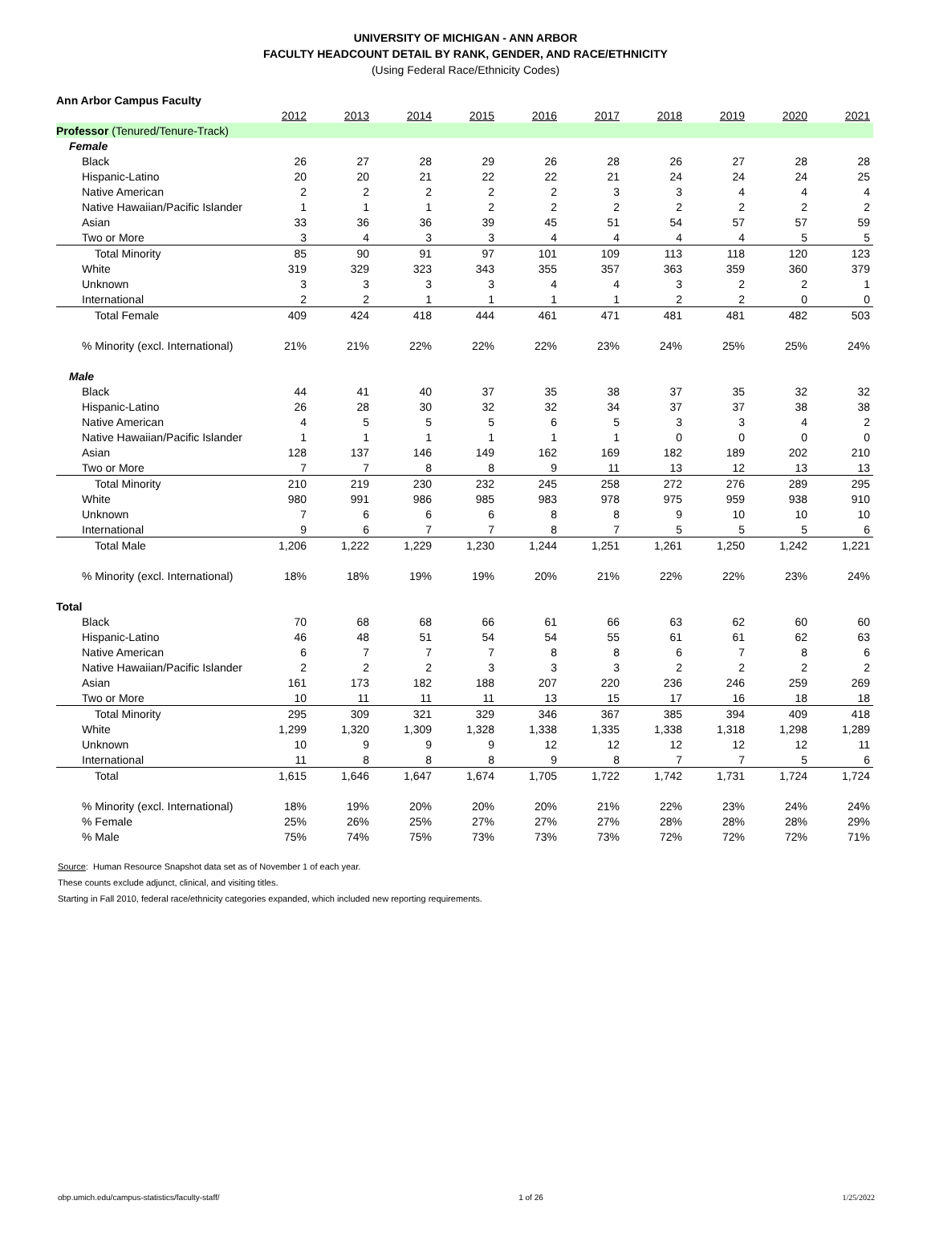UNIVERSITY OF MICHIGAN - ANN ARBOR
FACULTY HEADCOUNT DETAIL BY RANK, GENDER, AND RACE/ETHNICITY
(Using Federal Race/Ethnicity Codes)
| Ann Arbor Campus Faculty | | | | | | | | | | |
| | 2012 | 2013 | 2014 | 2015 | 2016 | 2017 | 2018 | 2019 | 2020 | 2021 |
| Professor (Tenured/Tenure-Track) | | | | | | | | | | |
| Female | | | | | | | | | | |
| Black | 26 | 27 | 28 | 29 | 26 | 28 | 26 | 27 | 28 | 28 |
| Hispanic-Latino | 20 | 20 | 21 | 22 | 22 | 21 | 24 | 24 | 24 | 25 |
| Native American | 2 | 2 | 2 | 2 | 2 | 3 | 3 | 4 | 4 | 4 |
| Native Hawaiian/Pacific Islander | 1 | 1 | 1 | 2 | 2 | 2 | 2 | 2 | 2 | 2 |
| Asian | 33 | 36 | 36 | 39 | 45 | 51 | 54 | 57 | 57 | 59 |
| Two or More | 3 | 4 | 3 | 3 | 4 | 4 | 4 | 4 | 5 | 5 |
| Total Minority | 85 | 90 | 91 | 97 | 101 | 109 | 113 | 118 | 120 | 123 |
| White | 319 | 329 | 323 | 343 | 355 | 357 | 363 | 359 | 360 | 379 |
| Unknown | 3 | 3 | 3 | 3 | 4 | 4 | 3 | 2 | 2 | 1 |
| International | 2 | 2 | 1 | 1 | 1 | 1 | 2 | 2 | 0 | 0 |
| Total Female | 409 | 424 | 418 | 444 | 461 | 471 | 481 | 481 | 482 | 503 |
| % Minority (excl. International) | 21% | 21% | 22% | 22% | 22% | 23% | 24% | 25% | 25% | 24% |
| Male | | | | | | | | | | |
| Black | 44 | 41 | 40 | 37 | 35 | 38 | 37 | 35 | 32 | 32 |
| Hispanic-Latino | 26 | 28 | 30 | 32 | 32 | 34 | 37 | 37 | 38 | 38 |
| Native American | 4 | 5 | 5 | 5 | 6 | 5 | 3 | 3 | 4 | 2 |
| Native Hawaiian/Pacific Islander | 1 | 1 | 1 | 1 | 1 | 1 | 0 | 0 | 0 | 0 |
| Asian | 128 | 137 | 146 | 149 | 162 | 169 | 182 | 189 | 202 | 210 |
| Two or More | 7 | 7 | 8 | 8 | 9 | 11 | 13 | 12 | 13 | 13 |
| Total Minority | 210 | 219 | 230 | 232 | 245 | 258 | 272 | 276 | 289 | 295 |
| White | 980 | 991 | 986 | 985 | 983 | 978 | 975 | 959 | 938 | 910 |
| Unknown | 7 | 6 | 6 | 6 | 8 | 8 | 9 | 10 | 10 | 10 |
| International | 9 | 6 | 7 | 7 | 8 | 7 | 5 | 5 | 5 | 6 |
| Total Male | 1,206 | 1,222 | 1,229 | 1,230 | 1,244 | 1,251 | 1,261 | 1,250 | 1,242 | 1,221 |
| % Minority (excl. International) | 18% | 18% | 19% | 19% | 20% | 21% | 22% | 22% | 23% | 24% |
| Total | | | | | | | | | | |
| Black | 70 | 68 | 68 | 66 | 61 | 66 | 63 | 62 | 60 | 60 |
| Hispanic-Latino | 46 | 48 | 51 | 54 | 54 | 55 | 61 | 61 | 62 | 63 |
| Native American | 6 | 7 | 7 | 7 | 8 | 8 | 6 | 7 | 8 | 6 |
| Native Hawaiian/Pacific Islander | 2 | 2 | 2 | 3 | 3 | 3 | 2 | 2 | 2 | 2 |
| Asian | 161 | 173 | 182 | 188 | 207 | 220 | 236 | 246 | 259 | 269 |
| Two or More | 10 | 11 | 11 | 11 | 13 | 15 | 17 | 16 | 18 | 18 |
| Total Minority | 295 | 309 | 321 | 329 | 346 | 367 | 385 | 394 | 409 | 418 |
| White | 1,299 | 1,320 | 1,309 | 1,328 | 1,338 | 1,335 | 1,338 | 1,318 | 1,298 | 1,289 |
| Unknown | 10 | 9 | 9 | 9 | 12 | 12 | 12 | 12 | 12 | 11 |
| International | 11 | 8 | 8 | 8 | 9 | 8 | 7 | 7 | 5 | 6 |
| Total | 1,615 | 1,646 | 1,647 | 1,674 | 1,705 | 1,722 | 1,742 | 1,731 | 1,724 | 1,724 |
| % Minority (excl. International) | 18% | 19% | 20% | 20% | 20% | 21% | 22% | 23% | 24% | 24% |
| % Female | 25% | 26% | 25% | 27% | 27% | 27% | 28% | 28% | 28% | 29% |
| % Male | 75% | 74% | 75% | 73% | 73% | 73% | 72% | 72% | 72% | 71% |
Source: Human Resource Snapshot data set as of November 1 of each year.
These counts exclude adjunct, clinical, and visiting titles.
Starting in Fall 2010, federal race/ethnicity categories expanded, which included new reporting requirements.
obp.umich.edu/campus-statistics/faculty-staff/ 1 of 26 1/25/2022